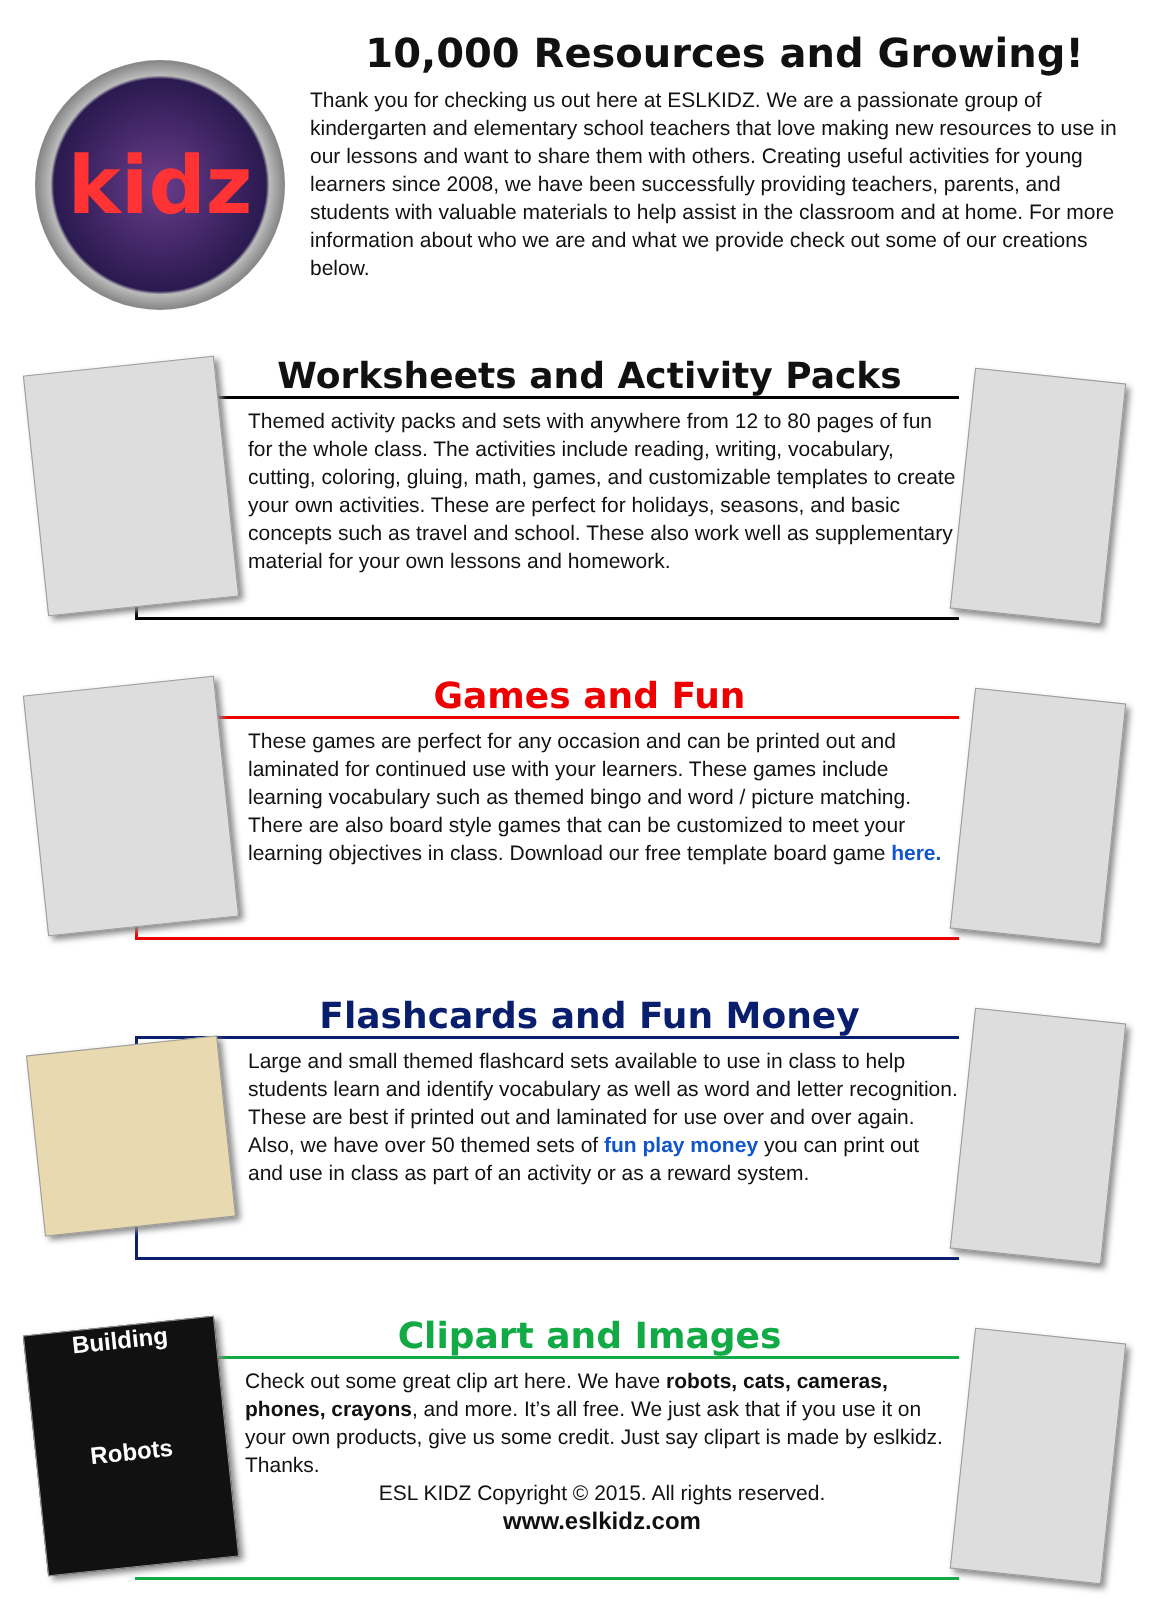kidz
10,000 Resources and Growing!
Thank you for checking us out here at ESLKIDZ. We are a passionate group of kindergarten and elementary school teachers that love making new resources to use in our lessons and want to share them with others. Creating useful activities for young learners since 2008, we have been successfully providing teachers, parents, and students with valuable materials to help assist in the classroom and at home. For more information about who we are and what we provide check out some of our creations below.
Worksheets and Activity Packs
Themed activity packs and sets with anywhere from 12 to 80 pages of fun for the whole class. The activities include reading, writing, vocabulary, cutting, coloring, gluing, math, games, and customizable templates to create your own activities. These are perfect for holidays, seasons, and basic concepts such as travel and school. These also work well as supplementary material for your own lessons and homework.
Games and Fun
These games are perfect for any occasion and can be printed out and laminated for continued use with your learners. These games include learning vocabulary such as themed bingo and word / picture matching. There are also board style games that can be customized to meet your learning objectives in class. Download our free template board game here.
Flashcards and Fun Money
Large and small themed flashcard sets available to use in class to help students learn and identify vocabulary as well as word and letter recognition. These are best if printed out and laminated for use over and over again. Also, we have over 50 themed sets of fun play money you can print out and use in class as part of an activity or as a reward system.
Building
Robots
Clipart and Images
Check out some great clip art here. We have robots, cats, cameras, phones, crayons, and more. It’s all free. We just ask that if you use it on your own products, give us some credit. Just say clipart is made by eslkidz. Thanks.
ESL KIDZ Copyright © 2015. All rights reserved.
www.eslkidz.com